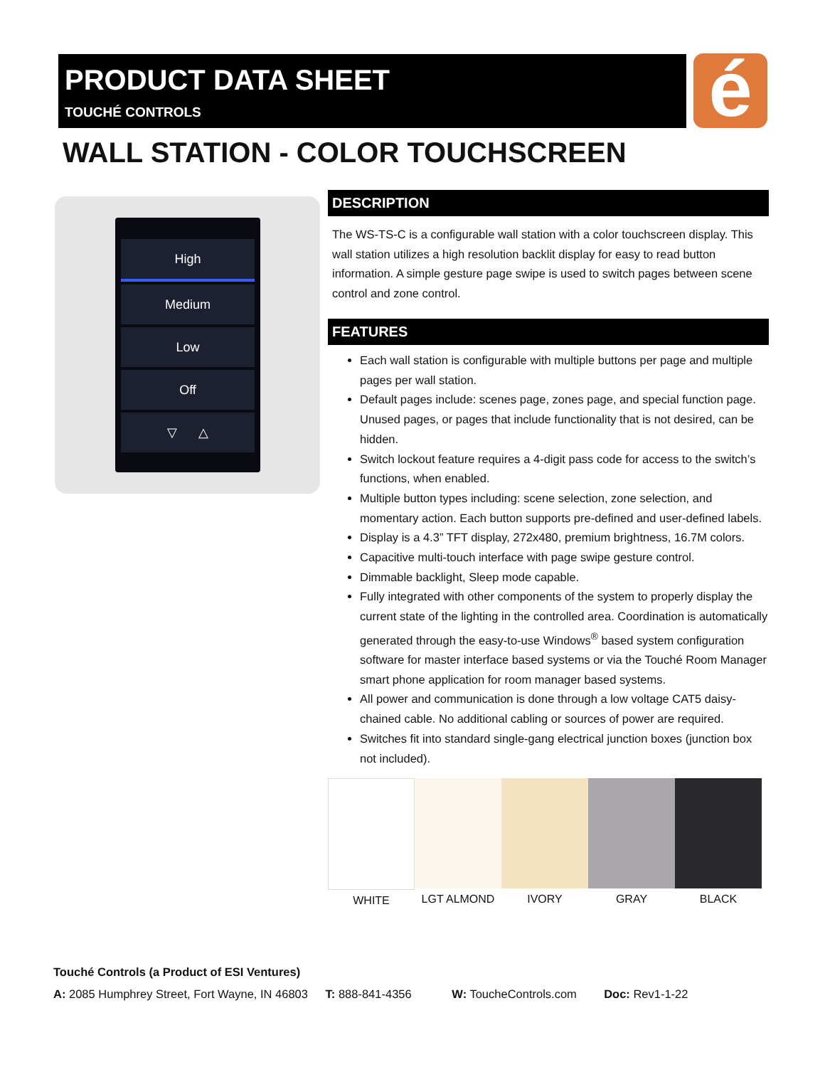PRODUCT DATA SHEET
TOUCHÉ CONTROLS
é
WALL STATION - COLOR TOUCHSCREEN
High
Medium
Low
Off
▽ △
DESCRIPTION
The WS-TS-C is a configurable wall station with a color touchscreen display. This wall station utilizes a high resolution backlit display for easy to read button information. A simple gesture page swipe is used to switch pages between scene control and zone control.
FEATURES
Each wall station is configurable with multiple buttons per page and multiple pages per wall station.
Default pages include: scenes page, zones page, and special function page. Unused pages, or pages that include functionality that is not desired, can be hidden.
Switch lockout feature requires a 4-digit pass code for access to the switch’s functions, when enabled.
Multiple button types including: scene selection, zone selection, and momentary action. Each button supports pre-defined and user-defined labels.
Display is a 4.3” TFT display, 272x480, premium brightness, 16.7M colors.
Capacitive multi-touch interface with page swipe gesture control.
Dimmable backlight, Sleep mode capable.
Fully integrated with other components of the system to properly display the current state of the lighting in the controlled area. Coordination is automatically generated through the easy-to-use Windows<sup>®</sup> based system configuration software for master interface based systems or via the Touché Room Manager smart phone application for room manager based systems.
All power and communication is done through a low voltage CAT5 daisy-chained cable. No additional cabling or sources of power are required.
Switches fit into standard single-gang electrical junction boxes (junction box not included).
WHITE LGT ALMOND IVORY GRAY BLACK
Touché Controls (a Product of ESI Ventures)
A: 2085 Humphrey Street, Fort Wayne, IN 46803 T: 888-841-4356 W: ToucheControls.com Doc: Rev1-1-22